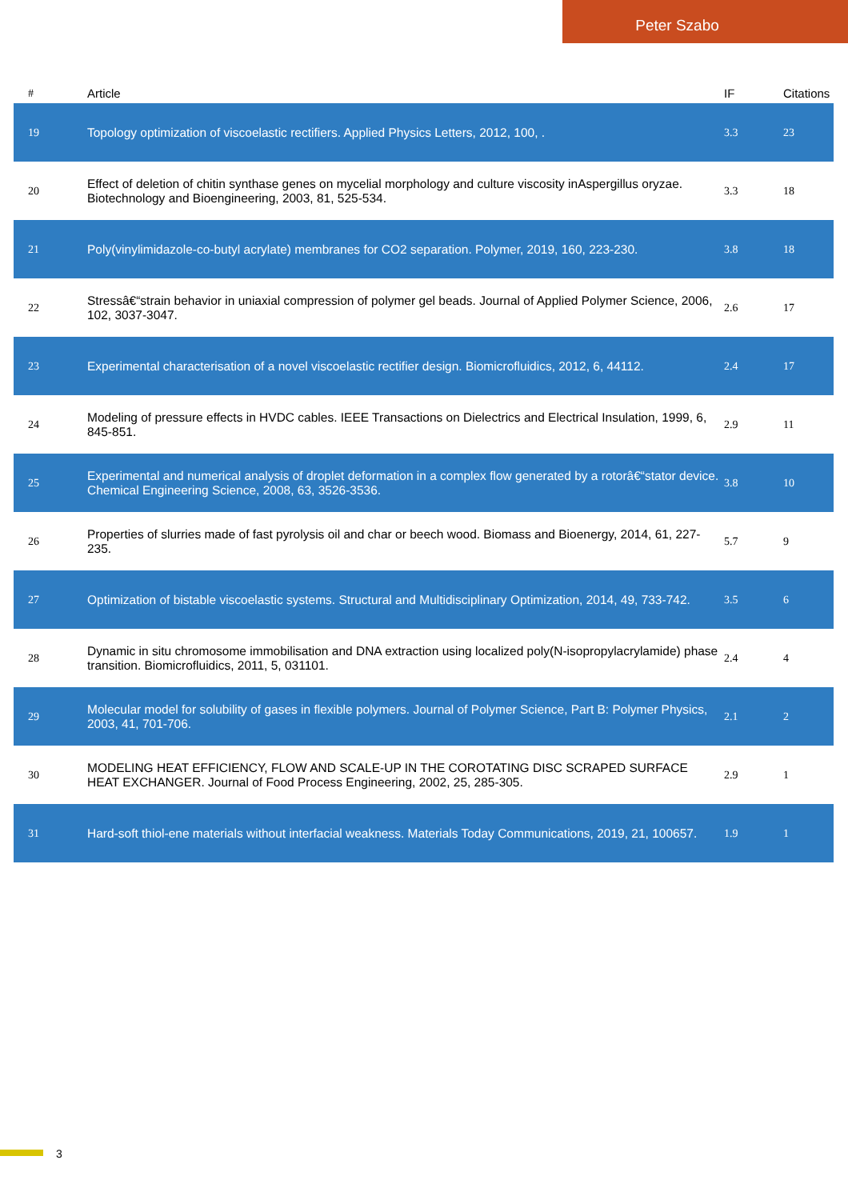Peter Szabo
| # | Article | IF | Citations |
| --- | --- | --- | --- |
| 19 | Topology optimization of viscoelastic rectifiers. Applied Physics Letters, 2012, 100, . | 3.3 | 23 |
| 20 | Effect of deletion of chitin synthase genes on mycelial morphology and culture viscosity inAspergillus oryzae. Biotechnology and Bioengineering, 2003, 81, 525-534. | 3.3 | 18 |
| 21 | Poly(vinylimidazole-co-butyl acrylate) membranes for CO2 separation. Polymer, 2019, 160, 223-230. | 3.8 | 18 |
| 22 | Stressâ€“strain behavior in uniaxial compression of polymer gel beads. Journal of Applied Polymer Science, 2006, 102, 3037-3047. | 2.6 | 17 |
| 23 | Experimental characterisation of a novel viscoelastic rectifier design. Biomicrofluidics, 2012, 6, 44112. | 2.4 | 17 |
| 24 | Modeling of pressure effects in HVDC cables. IEEE Transactions on Dielectrics and Electrical Insulation, 1999, 6, 845-851. | 2.9 | 11 |
| 25 | Experimental and numerical analysis of droplet deformation in a complex flow generated by a rotorâ€“stator device. Chemical Engineering Science, 2008, 63, 3526-3536. | 3.8 | 10 |
| 26 | Properties of slurries made of fast pyrolysis oil and char or beech wood. Biomass and Bioenergy, 2014, 61, 227-235. | 5.7 | 9 |
| 27 | Optimization of bistable viscoelastic systems. Structural and Multidisciplinary Optimization, 2014, 49, 733-742. | 3.5 | 6 |
| 28 | Dynamic in situ chromosome immobilisation and DNA extraction using localized poly(N-isopropylacrylamide) phase transition. Biomicrofluidics, 2011, 5, 031101. | 2.4 | 4 |
| 29 | Molecular model for solubility of gases in flexible polymers. Journal of Polymer Science, Part B: Polymer Physics, 2003, 41, 701-706. | 2.1 | 2 |
| 30 | MODELING HEAT EFFICIENCY, FLOW AND SCALE-UP IN THE COROTATING DISC SCRAPED SURFACE HEAT EXCHANGER. Journal of Food Process Engineering, 2002, 25, 285-305. | 2.9 | 1 |
| 31 | Hard-soft thiol-ene materials without interfacial weakness. Materials Today Communications, 2019, 21, 100657. | 1.9 | 1 |
3